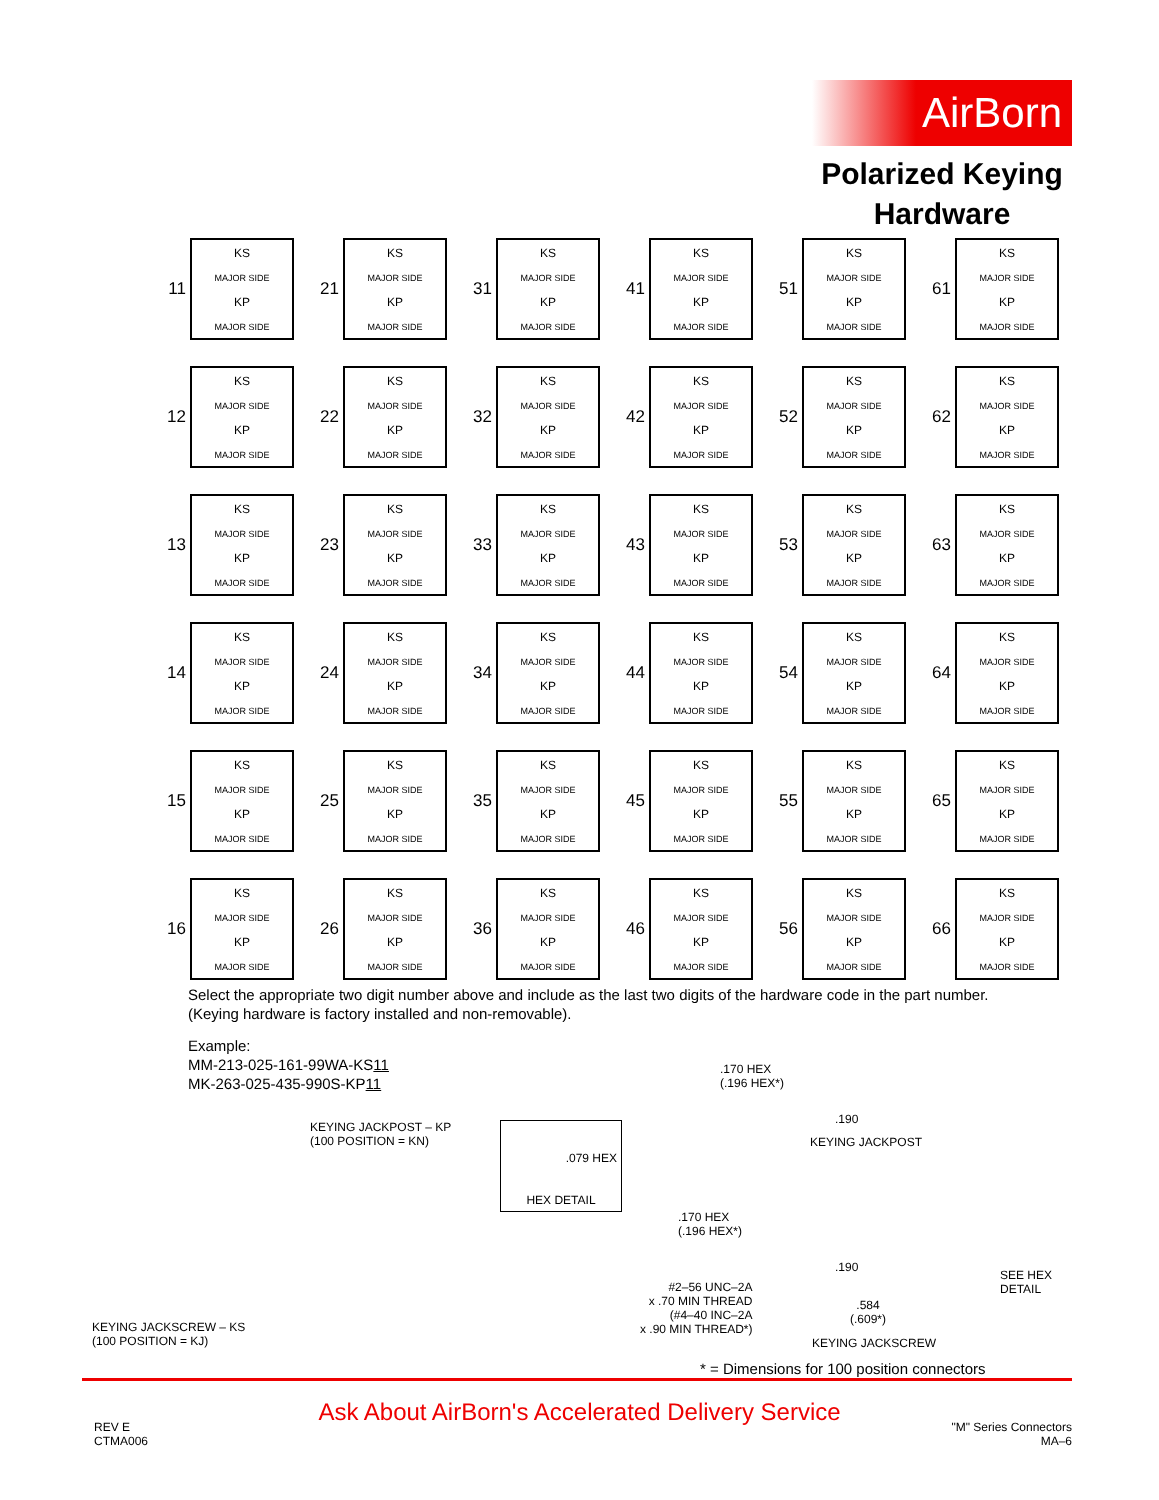AirBorn
Polarized Keying Hardware
11
KS
MAJOR SIDE
KP
MAJOR SIDE
21
KS
MAJOR SIDE
KP
MAJOR SIDE
31
KS
MAJOR SIDE
KP
MAJOR SIDE
41
KS
MAJOR SIDE
KP
MAJOR SIDE
51
KS
MAJOR SIDE
KP
MAJOR SIDE
61
KS
MAJOR SIDE
KP
MAJOR SIDE
12
KS
MAJOR SIDE
KP
MAJOR SIDE
22
KS
MAJOR SIDE
KP
MAJOR SIDE
32
KS
MAJOR SIDE
KP
MAJOR SIDE
42
KS
MAJOR SIDE
KP
MAJOR SIDE
52
KS
MAJOR SIDE
KP
MAJOR SIDE
62
KS
MAJOR SIDE
KP
MAJOR SIDE
13
KS
MAJOR SIDE
KP
MAJOR SIDE
23
KS
MAJOR SIDE
KP
MAJOR SIDE
33
KS
MAJOR SIDE
KP
MAJOR SIDE
43
KS
MAJOR SIDE
KP
MAJOR SIDE
53
KS
MAJOR SIDE
KP
MAJOR SIDE
63
KS
MAJOR SIDE
KP
MAJOR SIDE
14
KS
MAJOR SIDE
KP
MAJOR SIDE
24
KS
MAJOR SIDE
KP
MAJOR SIDE
34
KS
MAJOR SIDE
KP
MAJOR SIDE
44
KS
MAJOR SIDE
KP
MAJOR SIDE
54
KS
MAJOR SIDE
KP
MAJOR SIDE
64
KS
MAJOR SIDE
KP
MAJOR SIDE
15
KS
MAJOR SIDE
KP
MAJOR SIDE
25
KS
MAJOR SIDE
KP
MAJOR SIDE
35
KS
MAJOR SIDE
KP
MAJOR SIDE
45
KS
MAJOR SIDE
KP
MAJOR SIDE
55
KS
MAJOR SIDE
KP
MAJOR SIDE
65
KS
MAJOR SIDE
KP
MAJOR SIDE
16
KS
MAJOR SIDE
KP
MAJOR SIDE
26
KS
MAJOR SIDE
KP
MAJOR SIDE
36
KS
MAJOR SIDE
KP
MAJOR SIDE
46
KS
MAJOR SIDE
KP
MAJOR SIDE
56
KS
MAJOR SIDE
KP
MAJOR SIDE
66
KS
MAJOR SIDE
KP
MAJOR SIDE
Select the appropriate two digit number above and include as the last two digits of the hardware code in the part number.
(Keying hardware is factory installed and non-removable).
Example:
MM-213-025-161-99WA-KS11
MK-263-025-435-990S-KP11
KEYING JACKPOST – KP
(100 POSITION = KN)
KEYING JACKSCREW – KS
(100 POSITION = KJ)
.079 HEX
HEX DETAIL
.170 HEX
(.196 HEX*)
.190
KEYING JACKPOST
.170 HEX
(.196 HEX*)
.190
SEE HEX
DETAIL
#2–56 UNC–2A
x .70 MIN THREAD
(#4–40 INC–2A
x .90 MIN THREAD*)
.584
(.609*)
KEYING JACKSCREW
* = Dimensions for 100 position connectors
Ask About AirBorn's Accelerated Delivery Service
REV E
CTMA006
"M" Series Connectors
MA–6